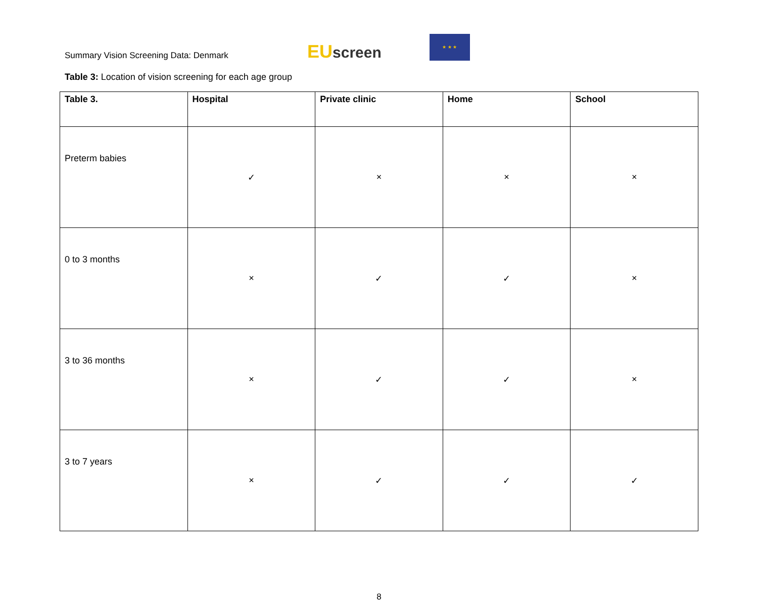Summary Vision Screening Data: Denmark
EUscreen
★ ★ ★
Table 3: Location of vision screening for each age group
| Table 3. | Hospital | Private clinic | Home | School |
| --- | --- | --- | --- | --- |
| Preterm babies | ✓ | × | × | × |
| 0 to 3 months | × | ✓ | ✓ | × |
| 3 to 36 months | × | ✓ | ✓ | × |
| 3 to 7 years | × | ✓ | ✓ | ✓ |
8